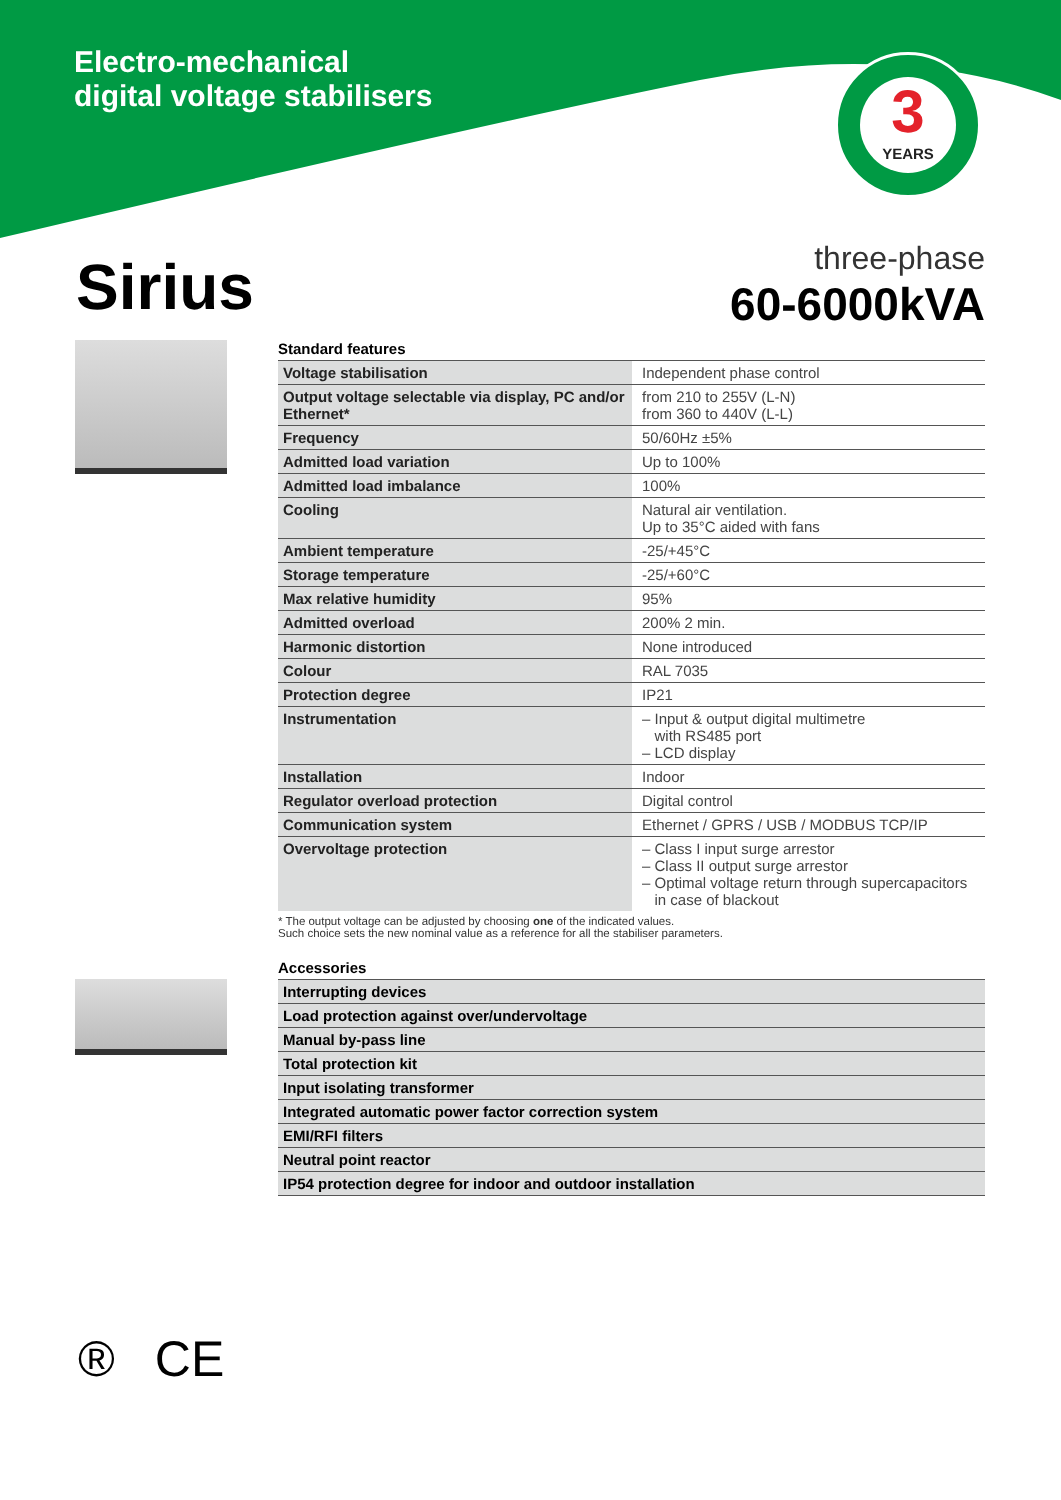Electro-mechanical
digital voltage stabilisers
3
YEARS
Sirius
three-phase
60-6000kVA
Standard features
| Voltage stabilisation | Independent phase control |
| Output voltage selectable via display, PC and/or Ethernet* | from 210 to 255V (L-N) from 360 to 440V (L-L) |
| Frequency | 50/60Hz ±5% |
| Admitted load variation | Up to 100% |
| Admitted load imbalance | 100% |
| Cooling | Natural air ventilation. Up to 35°C aided with fans |
| Ambient temperature | -25/+45°C |
| Storage temperature | -25/+60°C |
| Max relative humidity | 95% |
| Admitted overload | 200% 2 min. |
| Harmonic distortion | None introduced |
| Colour | RAL 7035 |
| Protection degree | IP21 |
| Instrumentation | – Input & output digital multimetre with RS485 port – LCD display |
| Installation | Indoor |
| Regulator overload protection | Digital control |
| Communication system | Ethernet / GPRS / USB / MODBUS TCP/IP |
| Overvoltage protection | – Class I input surge arrestor – Class II output surge arrestor – Optimal voltage return through supercapacitors in case of blackout |
* The output voltage can be adjusted by choosing one of the indicated values.
Such choice sets the new nominal value as a reference for all the stabiliser parameters.
Accessories
| Interrupting devices |
| Load protection against over/undervoltage |
| Manual by-pass line |
| Total protection kit |
| Input isolating transformer |
| Integrated automatic power factor correction system |
| EMI/RFI filters |
| Neutral point reactor |
| IP54 protection degree for indoor and outdoor installation |
® CE